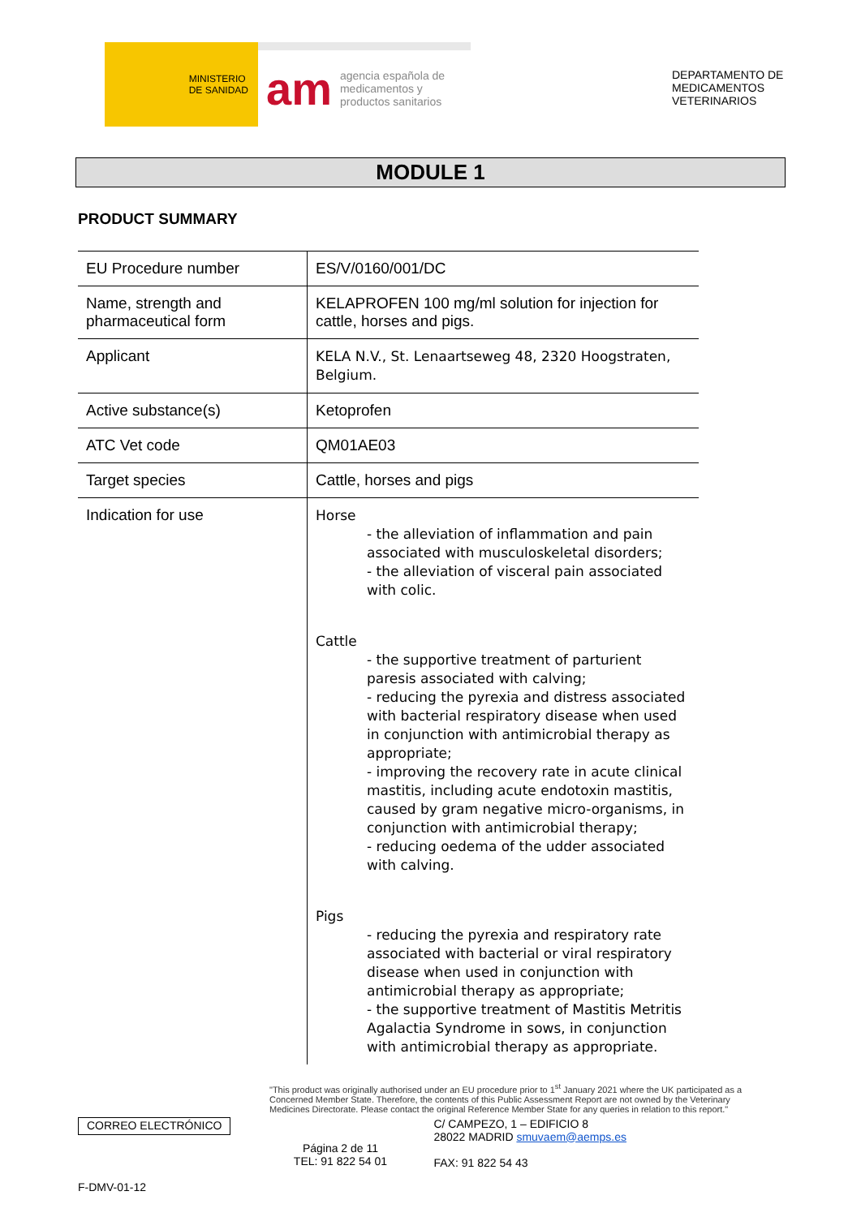MINISTERIO
DE SANIDAD
am agencia española de medicamentos y productos sanitarios
DEPARTAMENTO DE
MEDICAMENTOS
VETERINARIOS
MODULE 1
PRODUCT SUMMARY
| EU Procedure number | ES/V/0160/001/DC |
| Name, strength and pharmaceutical form | KELAPROFEN 100 mg/ml solution for injection for cattle, horses and pigs. |
| Applicant | KELA N.V., St. Lenaartseweg 48, 2320 Hoogstraten, Belgium. |
| Active substance(s) | Ketoprofen |
| ATC Vet code | QM01AE03 |
| Target species | Cattle, horses and pigs |
| Indication for use | Horse - the alleviation of inflammation and pain associated with musculoskeletal disorders; - the alleviation of visceral pain associated with colic. Cattle - the supportive treatment of parturient paresis associated with calving; - reducing the pyrexia and distress associated with bacterial respiratory disease when used in conjunction with antimicrobial therapy as appropriate; - improving the recovery rate in acute clinical mastitis, including acute endotoxin mastitis, caused by gram negative micro-organisms, in conjunction with antimicrobial therapy; - reducing oedema of the udder associated with calving. Pigs - reducing the pyrexia and respiratory rate associated with bacterial or viral respiratory disease when used in conjunction with antimicrobial therapy as appropriate; - the supportive treatment of Mastitis Metritis Agalactia Syndrome in sows, in conjunction with antimicrobial therapy as appropriate. |
"This product was originally authorised under an EU procedure prior to 1<sup>st</sup> January 2021 where the UK participated as a Concerned Member State. Therefore, the contents of this Public Assessment Report are not owned by the Veterinary Medicines Directorate. Please contact the original Reference Member State for any queries in relation to this report."
CORREO ELECTRÓNICO Página 2 de 11
TEL: 91 822 54 01 C/ CAMPEZO, 1 – EDIFICIO 8
28022 MADRID smuvaem@aemps.es
FAX: 91 822 54 43
F-DMV-01-12